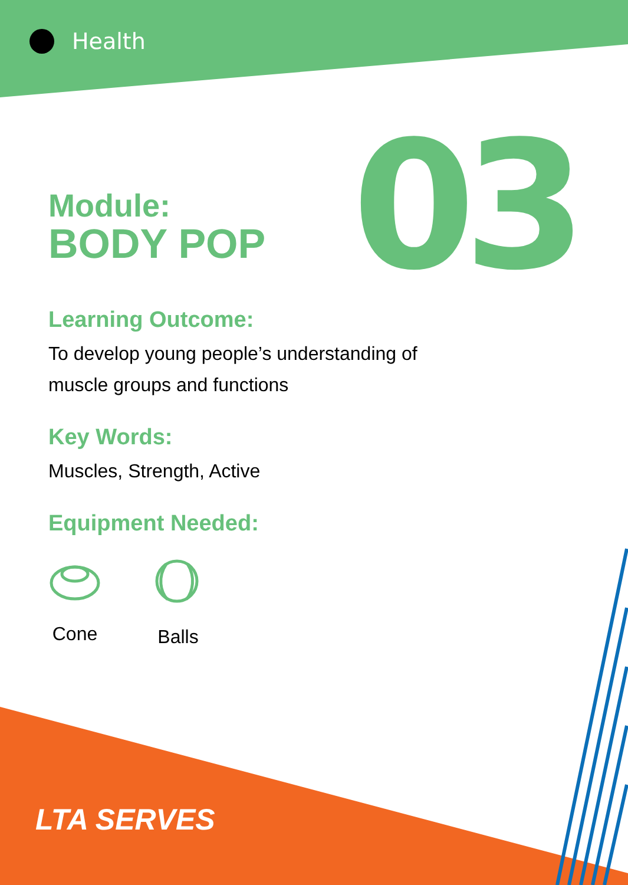Health
03
Module:
BODY POP
Learning Outcome:
To develop young people’s understanding of
muscle groups and functions
Key Words:
Muscles, Strength, Active
Equipment Needed:
Cone Balls
LTA SERVES